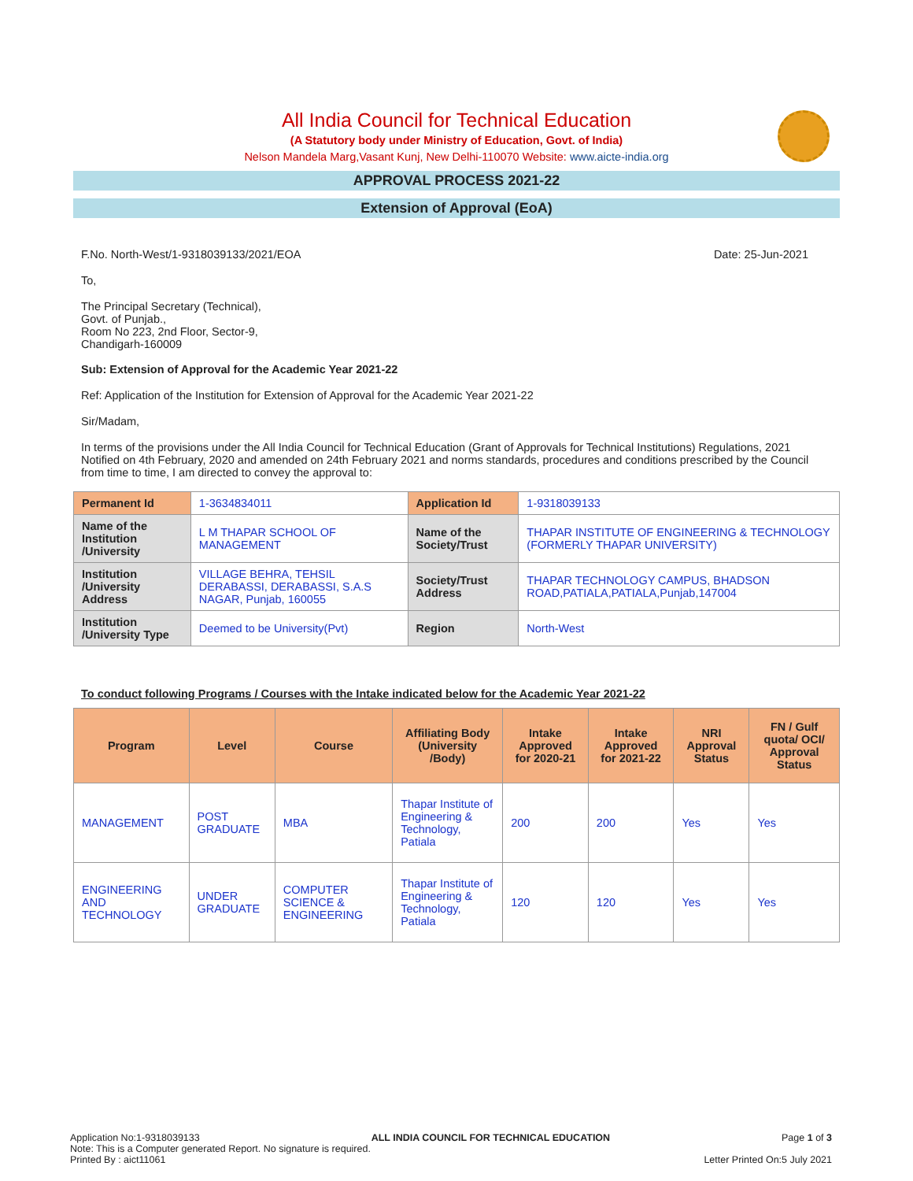All India Council for Technical Education
(A Statutory body under Ministry of Education, Govt. of India)
Nelson Mandela Marg,Vasant Kunj, New Delhi-110070 Website: www.aicte-india.org
APPROVAL PROCESS 2021-22
Extension of Approval (EoA)
F.No. North-West/1-9318039133/2021/EOA Date: 25-Jun-2021
To,
The Principal Secretary (Technical),
Govt. of Punjab.,
Room No 223, 2nd Floor, Sector-9,
Chandigarh-160009
Sub: Extension of Approval for the Academic Year 2021-22
Ref: Application of the Institution for Extension of Approval for the Academic Year 2021-22
Sir/Madam,
In terms of the provisions under the All India Council for Technical Education (Grant of Approvals for Technical Institutions) Regulations, 2021 Notified on 4th February, 2020 and amended on 24th February 2021 and norms standards, procedures and conditions prescribed by the Council from time to time, I am directed to convey the approval to:
| Permanent Id | 1-3634834011 | Application Id | 1-9318039133 |
| Name of the Institution /University | L M THAPAR SCHOOL OF MANAGEMENT | Name of the Society/Trust | THAPAR INSTITUTE OF ENGINEERING & TECHNOLOGY (FORMERLY THAPAR UNIVERSITY) |
| Institution /University Address | VILLAGE BEHRA, TEHSIL DERABASSI, DERABASSI, S.A.S NAGAR, Punjab, 160055 | Society/Trust Address | THAPAR TECHNOLOGY CAMPUS, BHADSON ROAD,PATIALA,PATIALA,Punjab,147004 |
| Institution /University Type | Deemed to be University(Pvt) | Region | North-West |
To conduct following Programs / Courses with the Intake indicated below for the Academic Year 2021-22
| Program | Level | Course | Affiliating Body (University /Body) | Intake Approved for 2020-21 | Intake Approved for 2021-22 | NRI Approval Status | FN / Gulf quota/ OCI/ Approval Status |
| --- | --- | --- | --- | --- | --- | --- | --- |
| MANAGEMENT | POST GRADUATE | MBA | Thapar Institute of Engineering & Technology, Patiala | 200 | 200 | Yes | Yes |
| ENGINEERING AND TECHNOLOGY | UNDER GRADUATE | COMPUTER SCIENCE & ENGINEERING | Thapar Institute of Engineering & Technology, Patiala | 120 | 120 | Yes | Yes |
Application No:1-9318039133 ALL INDIA COUNCIL FOR TECHNICAL EDUCATION Page 1 of 3
Note: This is a Computer generated Report. No signature is required.
Printed By : aict11061 Letter Printed On:5 July 2021